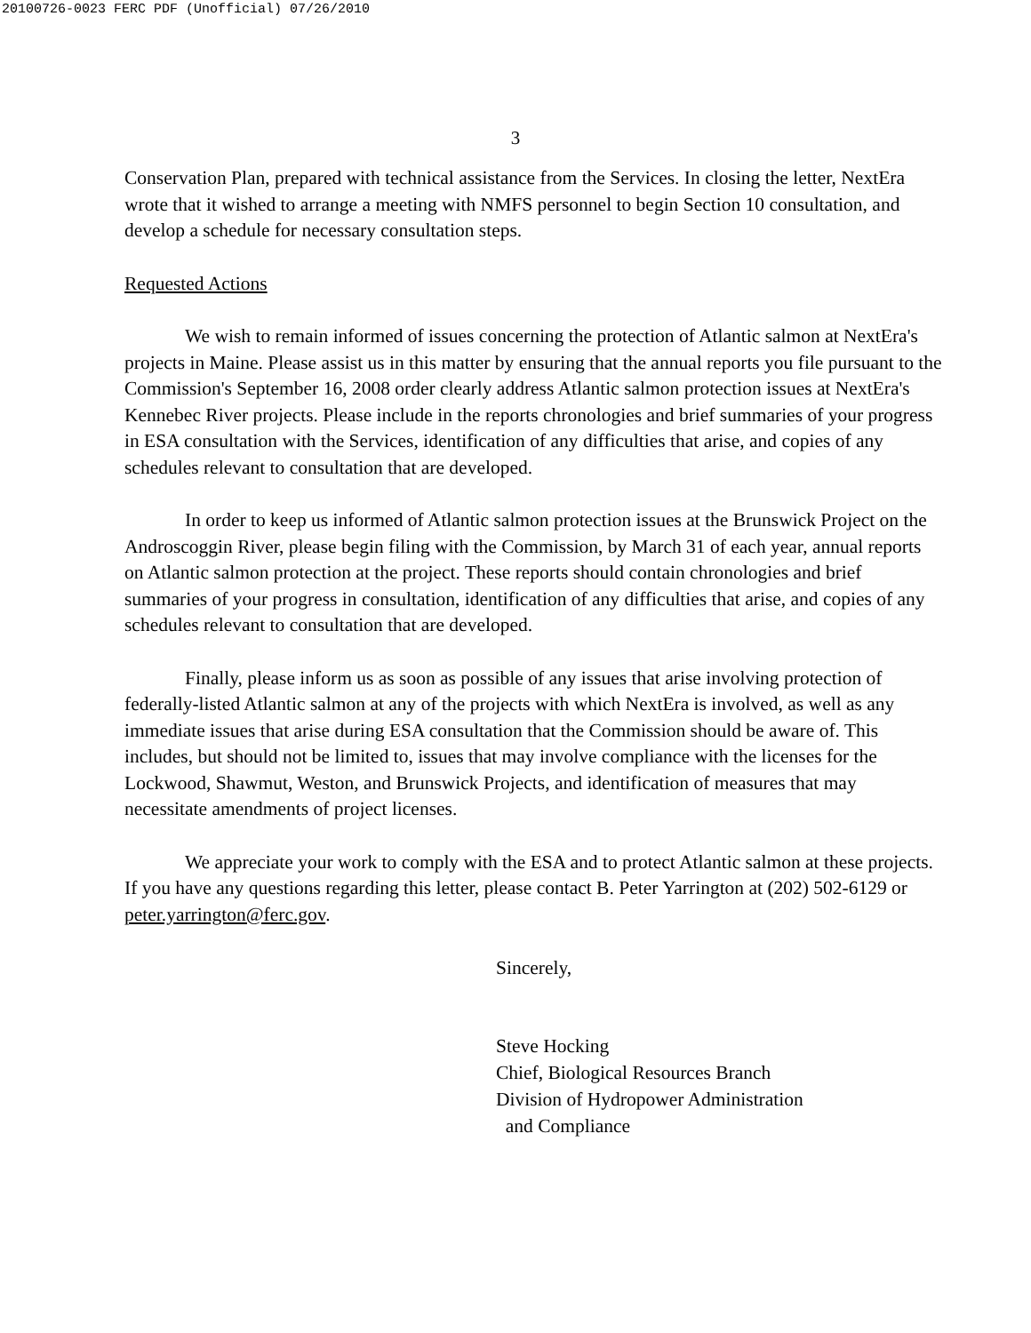20100726-0023 FERC PDF (Unofficial) 07/26/2010
3
Conservation Plan, prepared with technical assistance from the Services. In closing the letter, NextEra wrote that it wished to arrange a meeting with NMFS personnel to begin Section 10 consultation, and develop a schedule for necessary consultation steps.
Requested Actions
We wish to remain informed of issues concerning the protection of Atlantic salmon at NextEra's projects in Maine. Please assist us in this matter by ensuring that the annual reports you file pursuant to the Commission's September 16, 2008 order clearly address Atlantic salmon protection issues at NextEra's Kennebec River projects. Please include in the reports chronologies and brief summaries of your progress in ESA consultation with the Services, identification of any difficulties that arise, and copies of any schedules relevant to consultation that are developed.
In order to keep us informed of Atlantic salmon protection issues at the Brunswick Project on the Androscoggin River, please begin filing with the Commission, by March 31 of each year, annual reports on Atlantic salmon protection at the project. These reports should contain chronologies and brief summaries of your progress in consultation, identification of any difficulties that arise, and copies of any schedules relevant to consultation that are developed.
Finally, please inform us as soon as possible of any issues that arise involving protection of federally-listed Atlantic salmon at any of the projects with which NextEra is involved, as well as any immediate issues that arise during ESA consultation that the Commission should be aware of. This includes, but should not be limited to, issues that may involve compliance with the licenses for the Lockwood, Shawmut, Weston, and Brunswick Projects, and identification of measures that may necessitate amendments of project licenses.
We appreciate your work to comply with the ESA and to protect Atlantic salmon at these projects. If you have any questions regarding this letter, please contact B. Peter Yarrington at (202) 502-6129 or peter.yarrington@ferc.gov.
Sincerely,
Steve Hocking
Chief, Biological Resources Branch
Division of Hydropower Administration
and Compliance